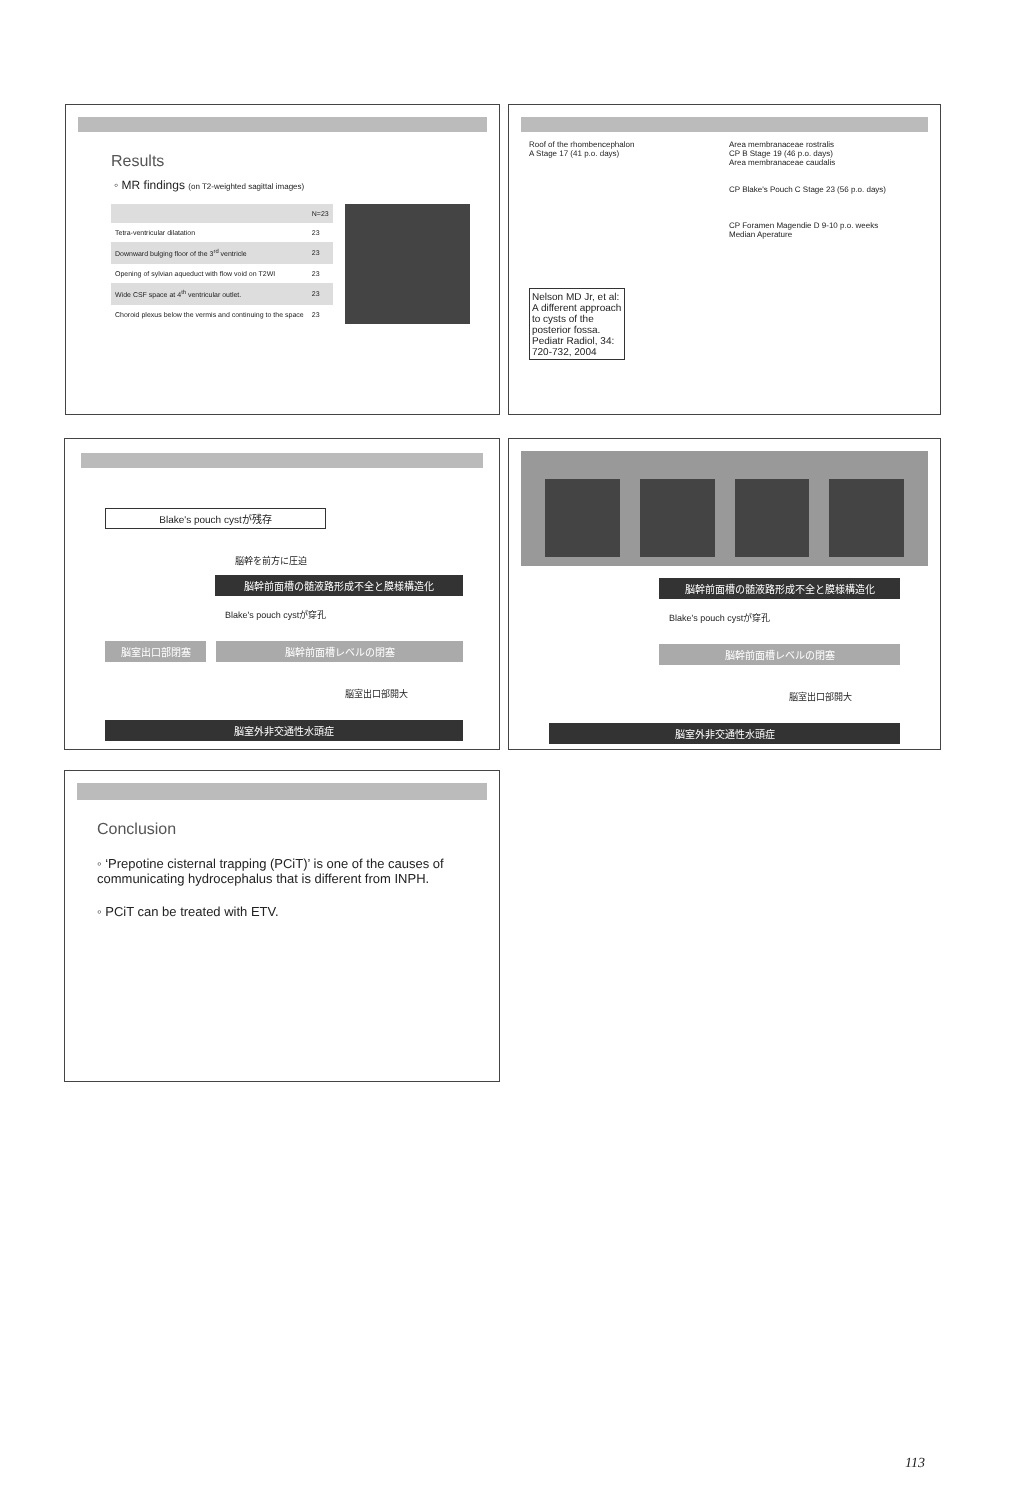Results
◦ MR findings (on T2-weighted sagittal images)
| | N=23 |
| Tetra-ventricular dilatation | 23 |
| Downward bulging floor of the 3<sup>rd</sup> ventricle | 23 |
| Opening of sylvian aqueduct with flow void on T2WI | 23 |
| Wide CSF space at 4<sup>th</sup> ventricular outlet. | 23 |
| Choroid plexus below the vermis and continuing to the space | 23 |
Roof of the rhombencephalon
A Stage 17 (41 p.o. days)
Nelson MD Jr, et al: A different approach to cysts of the posterior fossa. Pediatr Radiol, 34: 720-732, 2004
Area membranaceae rostralis
CP B Stage 19 (46 p.o. days)
Area membranaceae caudalis
CP Blake's Pouch C Stage 23 (56 p.o. days)
CP Foramen Magendie D 9-10 p.o. weeks
Median Aperature
Blake's pouch cystが残存
脳幹を前方に圧迫
脳幹前面槽の髄液路形成不全と膜様構造化
Blake's pouch cystが穿孔
脳室出口部閉塞 脳幹前面槽レベルの閉塞
脳室出口部開大
脳室外非交通性水頭症
脳幹前面槽の髄液路形成不全と膜様構造化
Blake's pouch cystが穿孔
脳幹前面槽レベルの閉塞
脳室出口部開大
脳室外非交通性水頭症
Conclusion
◦ ‘Prepotine cisternal trapping (PCiT)’ is one of the causes of communicating hydrocephalus that is different from INPH.
◦ PCiT can be treated with ETV.
113